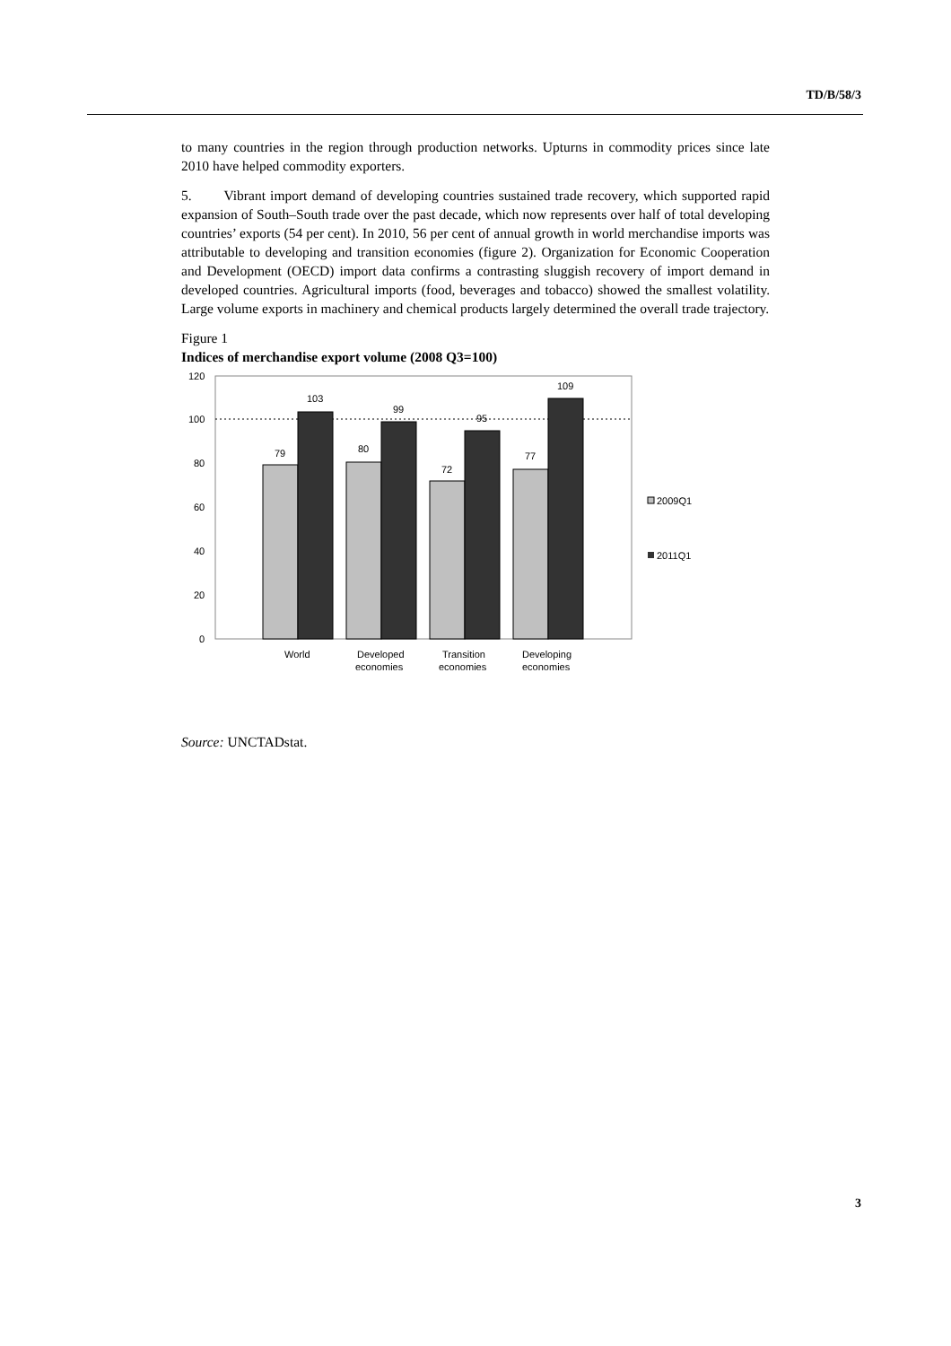TD/B/58/3
to many countries in the region through production networks. Upturns in commodity prices since late 2010 have helped commodity exporters.
5. Vibrant import demand of developing countries sustained trade recovery, which supported rapid expansion of South–South trade over the past decade, which now represents over half of total developing countries’ exports (54 per cent). In 2010, 56 per cent of annual growth in world merchandise imports was attributable to developing and transition economies (figure 2). Organization for Economic Cooperation and Development (OECD) import data confirms a contrasting sluggish recovery of import demand in developed countries. Agricultural imports (food, beverages and tobacco) showed the smallest volatility. Large volume exports in machinery and chemical products largely determined the overall trade trajectory.
Figure 1
Indices of merchandise export volume (2008 Q3=100)
120
100
80
60
40
20
0
79
103
80
99
72
95
77
109
World
Developed
economies
Transition
economies
Developing
economies
2009Q1
2011Q1
Source: UNCTADstat.
3